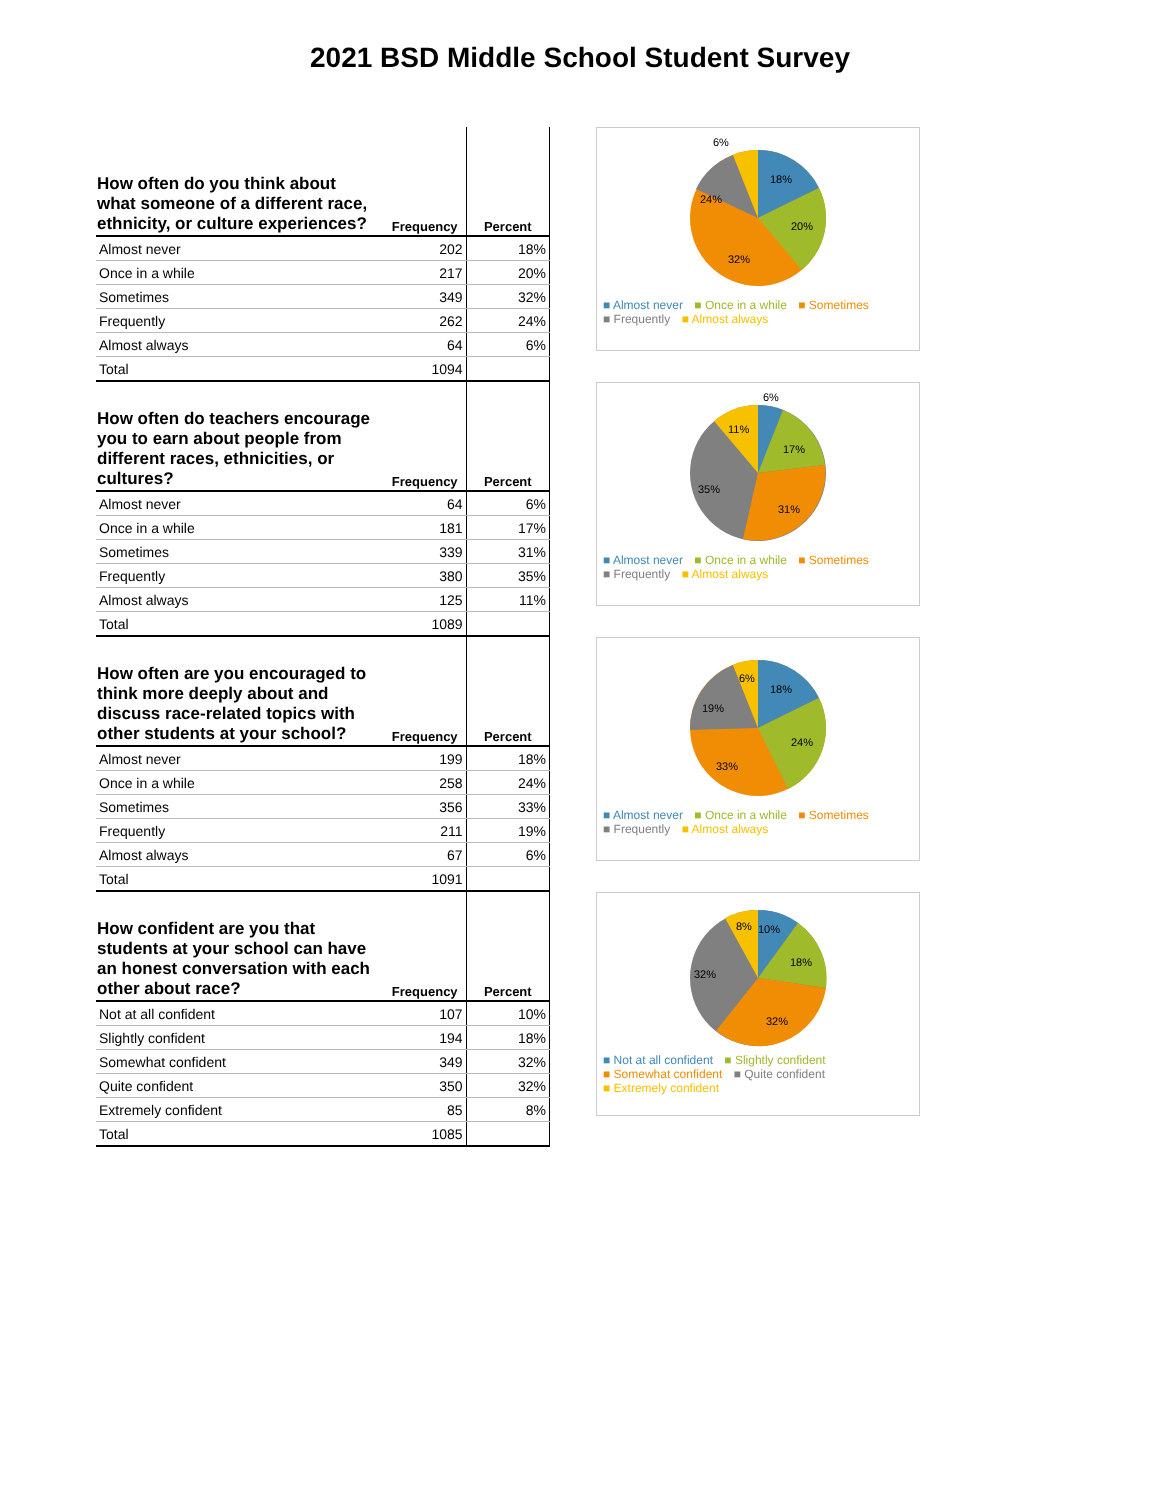2021 BSD Middle School Student Survey
| How often do you think about what someone of a different race, ethnicity, or culture experiences? | Frequency | Percent |
| --- | --- | --- |
| Almost never | 202 | 18% |
| Once in a while | 217 | 20% |
| Sometimes | 349 | 32% |
| Frequently | 262 | 24% |
| Almost always | 64 | 6% |
| Total | 1094 | |
18%
20%
32%
24%
6%
■ Almost never ■ Once in a while ■ Sometimes
■ Frequently ■ Almost always
| How often do teachers encourage you to earn about people from different races, ethnicities, or cultures? | Frequency | Percent |
| --- | --- | --- |
| Almost never | 64 | 6% |
| Once in a while | 181 | 17% |
| Sometimes | 339 | 31% |
| Frequently | 380 | 35% |
| Almost always | 125 | 11% |
| Total | 1089 | |
6%
17%
31%
35%
11%
■ Almost never ■ Once in a while ■ Sometimes
■ Frequently ■ Almost always
| How often are you encouraged to think more deeply about and discuss race-related topics with other students at your school? | Frequency | Percent |
| --- | --- | --- |
| Almost never | 199 | 18% |
| Once in a while | 258 | 24% |
| Sometimes | 356 | 33% |
| Frequently | 211 | 19% |
| Almost always | 67 | 6% |
| Total | 1091 | |
18%
24%
33%
19%
6%
■ Almost never ■ Once in a while ■ Sometimes
■ Frequently ■ Almost always
| How confident are you that students at your school can have an honest conversation with each other about race? | Frequency | Percent |
| --- | --- | --- |
| Not at all confident | 107 | 10% |
| Slightly confident | 194 | 18% |
| Somewhat confident | 349 | 32% |
| Quite confident | 350 | 32% |
| Extremely confident | 85 | 8% |
| Total | 1085 | |
10%
18%
32%
32%
8%
■ Not at all confident ■ Slightly confident
■ Somewhat confident ■ Quite confident
■ Extremely confident